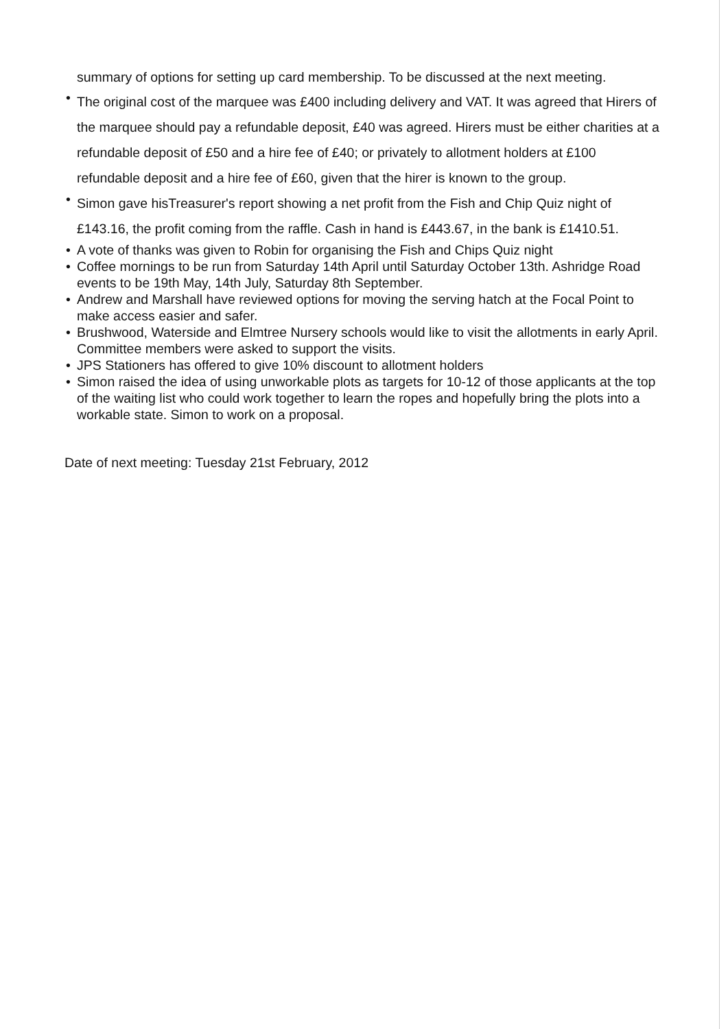summary of options for setting up card membership. To be discussed at the next meeting.
• The original cost of the marquee was £400 including delivery and VAT. It was agreed that Hirers of the marquee should pay a refundable deposit, £40 was agreed. Hirers must be either charities at a refundable deposit of £50 and a hire fee of £40; or privately to allotment holders at £100 refundable deposit and a hire fee of £60, given that the hirer is known to the group.
• Simon gave hisTreasurer's report showing a net profit from the Fish and Chip Quiz night of £143.16, the profit coming from the raffle. Cash in hand is £443.67, in the bank is £1410.51.
• A vote of thanks was given to Robin for organising the Fish and Chips Quiz night
• Coffee mornings to be run from Saturday 14th April until Saturday October 13th. Ashridge Road events to be 19th May, 14th July, Saturday 8th September.
• Andrew and Marshall have reviewed options for moving the serving hatch at the Focal Point to make access easier and safer.
• Brushwood, Waterside and Elmtree Nursery schools would like to visit the allotments in early April. Committee members were asked to support the visits.
• JPS Stationers has offered to give 10% discount to allotment holders
• Simon raised the idea of using unworkable plots as targets for 10-12 of those applicants at the top of the waiting list who could work together to learn the ropes and hopefully bring the plots into a workable state. Simon to work on a proposal.
Date of next meeting: Tuesday 21st February, 2012